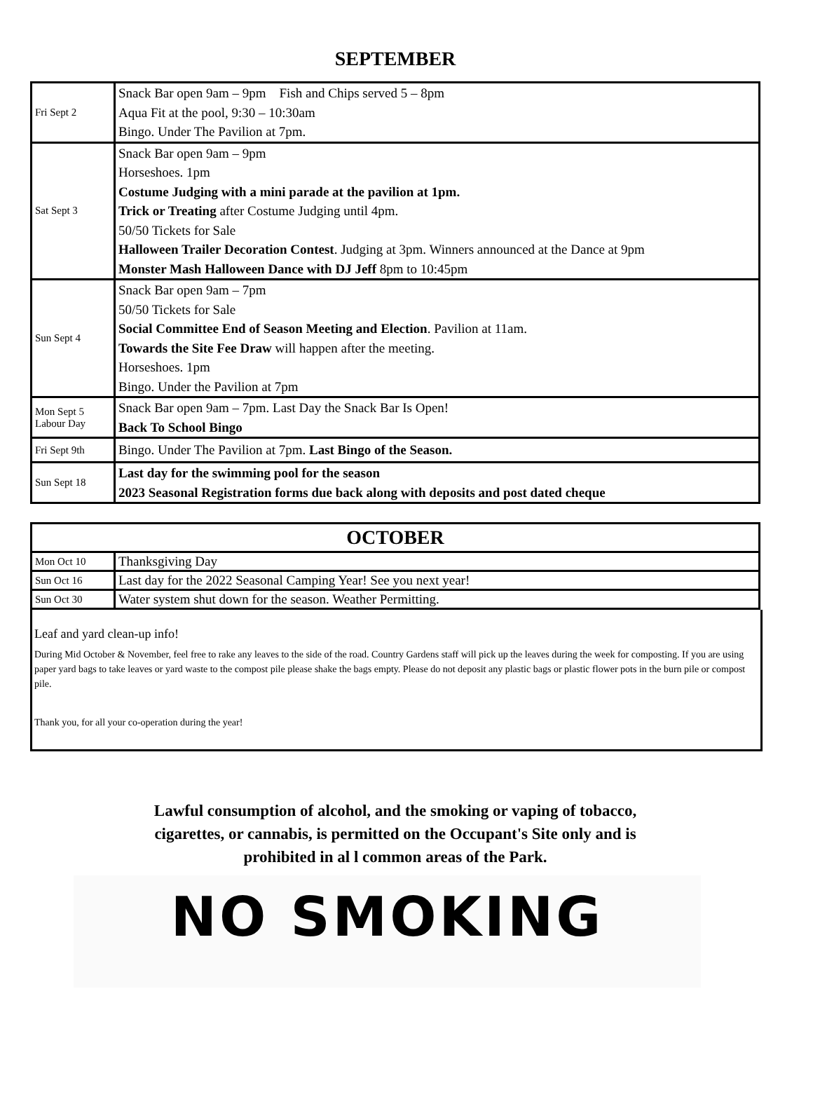SEPTEMBER
| Fri Sept 2 | Snack Bar open 9am – 9pm Fish and Chips served 5 – 8pm Aqua Fit at the pool, 9:30 – 10:30am Bingo. Under The Pavilion at 7pm. |
| Sat Sept 3 | Snack Bar open 9am – 9pm Horseshoes. 1pm Costume Judging with a mini parade at the pavilion at 1pm. Trick or Treating after Costume Judging until 4pm. 50/50 Tickets for Sale Halloween Trailer Decoration Contest . Judging at 3pm. Winners announced at the Dance at 9pm Monster Mash Halloween Dance with DJ Jeff 8pm to 10:45pm |
| Sun Sept 4 | Snack Bar open 9am – 7pm 50/50 Tickets for Sale Social Committee End of Season Meeting and Election . Pavilion at 11am. Towards the Site Fee Draw will happen after the meeting. Horseshoes. 1pm Bingo. Under the Pavilion at 7pm |
| Mon Sept 5 Labour Day | Snack Bar open 9am – 7pm. Last Day the Snack Bar Is Open! Back To School Bingo |
| Fri Sept 9th | Bingo. Under The Pavilion at 7pm. Last Bingo of the Season. |
| Sun Sept 18 | Last day for the swimming pool for the season 2023 Seasonal Registration forms due back along with deposits and post dated cheque |
| OCTOBER | |
| --- | --- |
| Mon Oct 10 | Thanksgiving Day |
| Sun Oct 16 | Last day for the 2022 Seasonal Camping Year! See you next year! |
| Sun Oct 30 | Water system shut down for the season. Weather Permitting. |
Leaf and yard clean-up info!
During Mid October & November, feel free to rake any leaves to the side of the road. Country Gardens staff will pick up the leaves during the week for composting. If you are using paper yard bags to take leaves or yard waste to the compost pile please shake the bags empty. Please do not deposit any plastic bags or plastic flower pots in the burn pile or compost pile.
Thank you, for all your co-operation during the year!
Lawful consumption of alcohol, and the smoking or vaping of tobacco,
cigarettes, or cannabis, is permitted on the Occupant's Site only and is
prohibited in al l common areas of the Park.
NO SMOKING